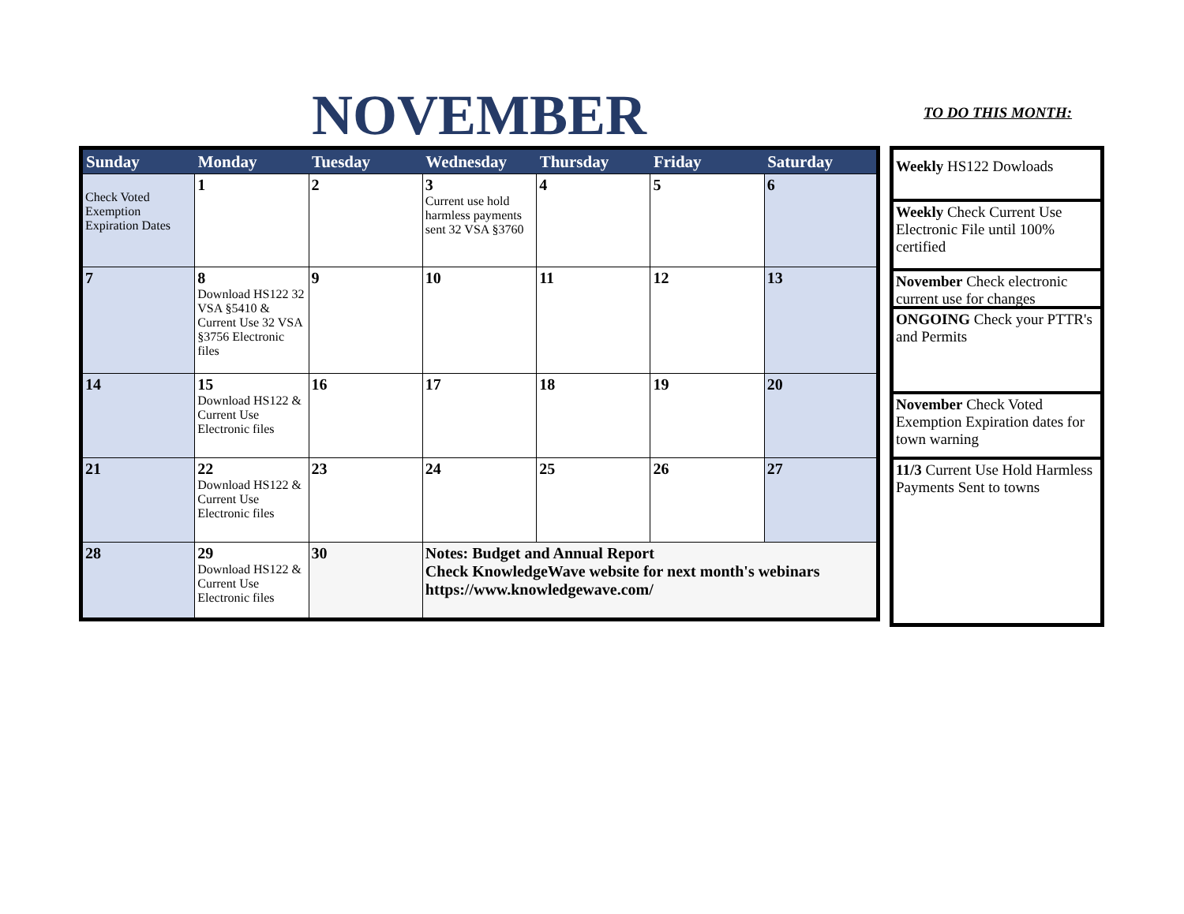NOVEMBER TO DO THIS MONTH:
| Sunday | Monday | Tuesday | Wednesday | Thursday | Friday | Saturday |
| --- | --- | --- | --- | --- | --- | --- |
| Check Voted Exemption Expiration Dates | 1 | 2 | 3 Current use hold harmless payments sent 32 VSA §3760 | 4 | 5 | 6 |
| 7 | 8 Download HS122 32 VSA §5410 & Current Use 32 VSA §3756 Electronic files | 9 | 10 | 11 | 12 | 13 |
| 14 | 15 Download HS122 & Current Use Electronic files | 16 | 17 | 18 | 19 | 20 |
| 21 | 22 Download HS122 & Current Use Electronic files | 23 | 24 | 25 | 26 | 27 |
| 28 | 29 Download HS122 & Current Use Electronic files | 30 | Notes: Budget and Annual Report Check KnowledgeWave website for next month's webinars https://www.knowledgewave.com/ | | | |
Weekly HS122 Dowloads
Weekly Check Current Use Electronic File until 100% certified
November Check electronic current use for changes
ONGOING Check your PTTR's and Permits
November Check Voted Exemption Expiration dates for town warning
11/3 Current Use Hold Harmless Payments Sent to towns